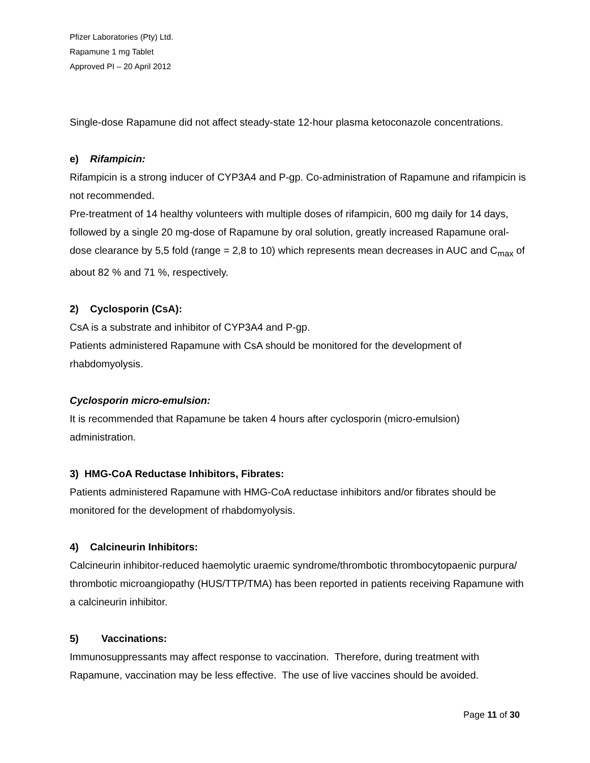Pfizer Laboratories (Pty) Ltd.
Rapamune 1 mg Tablet
Approved PI – 20 April 2012
Single-dose Rapamune did not affect steady-state 12-hour plasma ketoconazole concentrations.
e) Rifampicin:
Rifampicin is a strong inducer of CYP3A4 and P-gp. Co-administration of Rapamune and rifampicin is not recommended.
Pre-treatment of 14 healthy volunteers with multiple doses of rifampicin, 600 mg daily for 14 days, followed by a single 20 mg-dose of Rapamune by oral solution, greatly increased Rapamune oral-dose clearance by 5,5 fold (range = 2,8 to 10) which represents mean decreases in AUC and C<sub>max</sub> of about 82 % and 71 %, respectively.
2) Cyclosporin (CsA):
CsA is a substrate and inhibitor of CYP3A4 and P-gp.
Patients administered Rapamune with CsA should be monitored for the development of rhabdomyolysis.
Cyclosporin micro-emulsion:
It is recommended that Rapamune be taken 4 hours after cyclosporin (micro-emulsion) administration.
3) HMG-CoA Reductase Inhibitors, Fibrates:
Patients administered Rapamune with HMG-CoA reductase inhibitors and/or fibrates should be monitored for the development of rhabdomyolysis.
4) Calcineurin Inhibitors:
Calcineurin inhibitor-reduced haemolytic uraemic syndrome/thrombotic thrombocytopaenic purpura/ thrombotic microangiopathy (HUS/TTP/TMA) has been reported in patients receiving Rapamune with a calcineurin inhibitor.
5) Vaccinations:
Immunosuppressants may affect response to vaccination. Therefore, during treatment with Rapamune, vaccination may be less effective. The use of live vaccines should be avoided.
Page 11 of 30